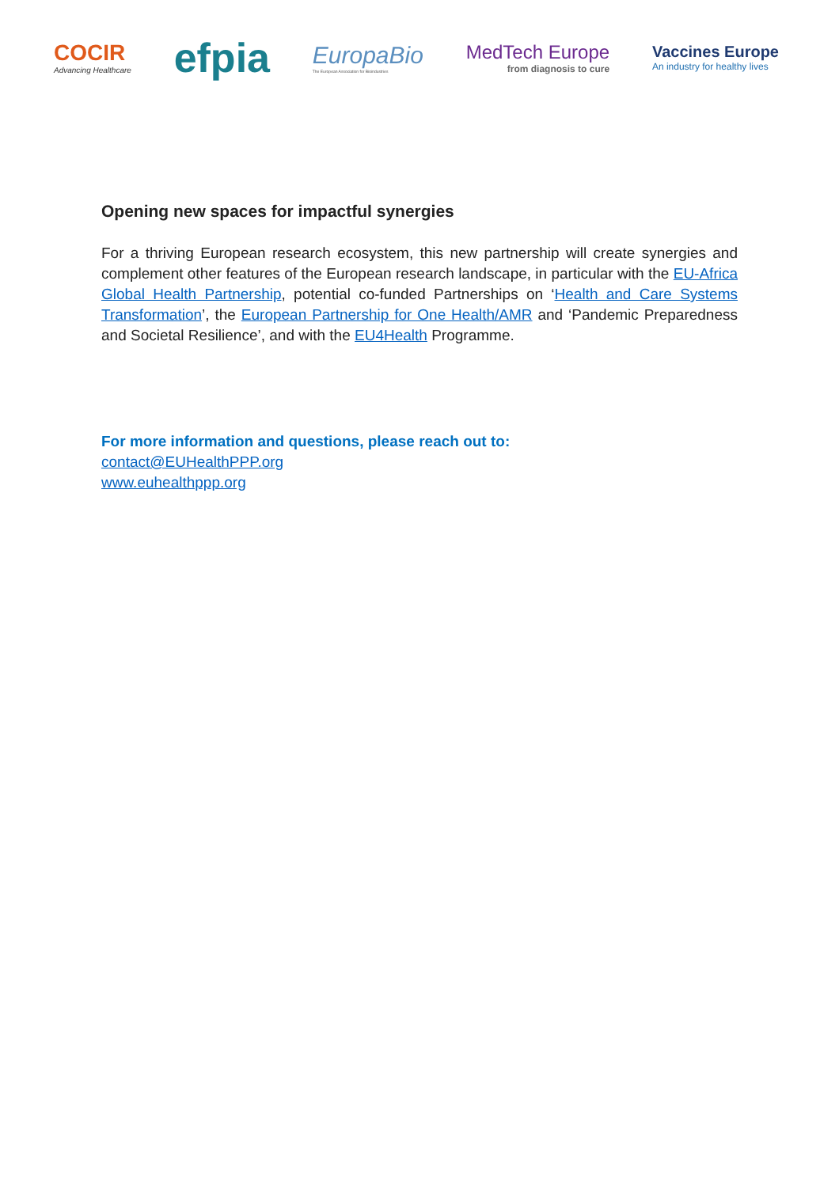COCIR
Advancing Healthcare
efpia
EuropaBio
The European Association for Bioindustries
MedTech Europe
from diagnosis to cure
Vaccines Europe
An industry for healthy lives
Opening new spaces for impactful synergies
For a thriving European research ecosystem, this new partnership will create synergies and complement other features of the European research landscape, in particular with the EU-Africa Global Health Partnership, potential co-funded Partnerships on ‘Health and Care Systems Transformation’, the European Partnership for One Health/AMR and ‘Pandemic Preparedness and Societal Resilience’, and with the EU4Health Programme.
For more information and questions, please reach out to:
contact@EUHealthPPP.org
www.euhealthppp.org